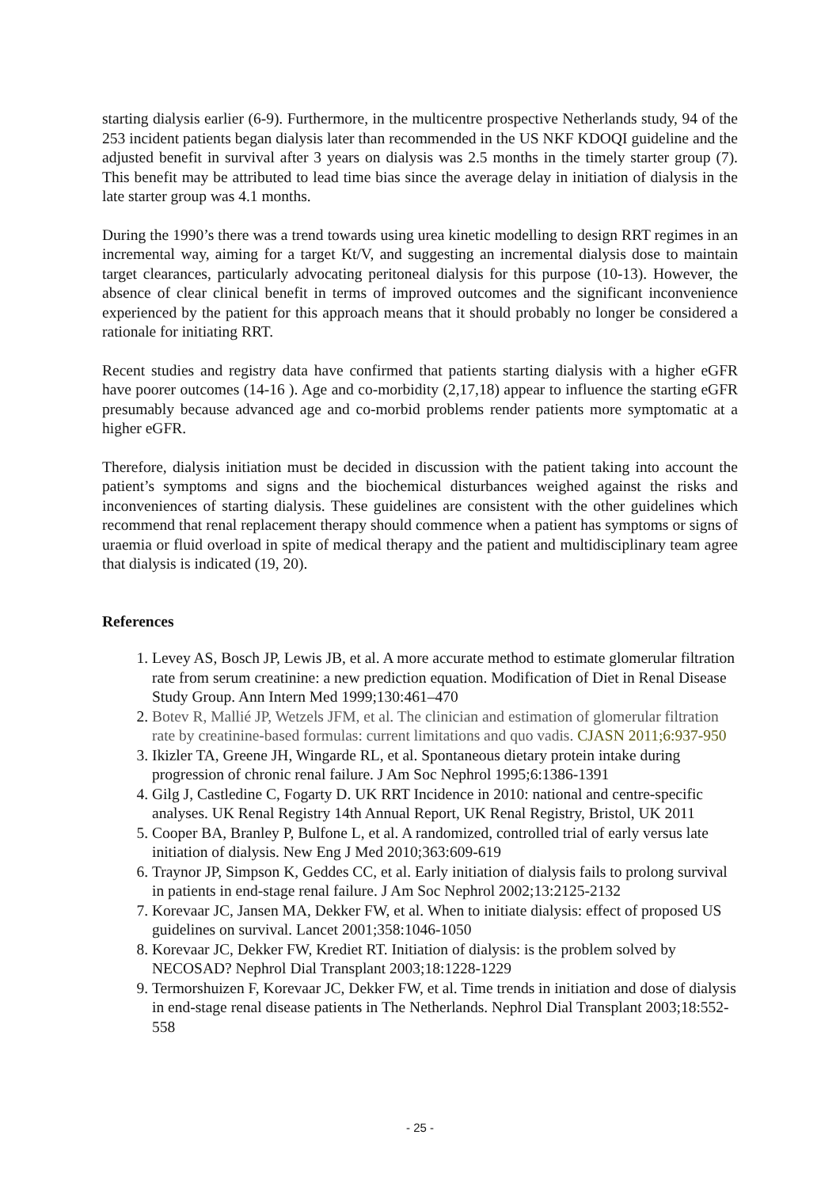starting dialysis earlier (6-9). Furthermore, in the multicentre prospective Netherlands study, 94 of the 253 incident patients began dialysis later than recommended in the US NKF KDOQI guideline and the adjusted benefit in survival after 3 years on dialysis was 2.5 months in the timely starter group (7). This benefit may be attributed to lead time bias since the average delay in initiation of dialysis in the late starter group was 4.1 months.
During the 1990’s there was a trend towards using urea kinetic modelling to design RRT regimes in an incremental way, aiming for a target Kt/V, and suggesting an incremental dialysis dose to maintain target clearances, particularly advocating peritoneal dialysis for this purpose (10-13). However, the absence of clear clinical benefit in terms of improved outcomes and the significant inconvenience experienced by the patient for this approach means that it should probably no longer be considered a rationale for initiating RRT.
Recent studies and registry data have confirmed that patients starting dialysis with a higher eGFR have poorer outcomes (14-16 ). Age and co-morbidity (2,17,18) appear to influence the starting eGFR presumably because advanced age and co-morbid problems render patients more symptomatic at a higher eGFR.
Therefore, dialysis initiation must be decided in discussion with the patient taking into account the patient’s symptoms and signs and the biochemical disturbances weighed against the risks and inconveniences of starting dialysis. These guidelines are consistent with the other guidelines which recommend that renal replacement therapy should commence when a patient has symptoms or signs of uraemia or fluid overload in spite of medical therapy and the patient and multidisciplinary team agree that dialysis is indicated (19, 20).
References
1. Levey AS, Bosch JP, Lewis JB, et al. A more accurate method to estimate glomerular filtration rate from serum creatinine: a new prediction equation. Modification of Diet in Renal Disease Study Group. Ann Intern Med 1999;130:461–470
2. Botev R, Mallié JP, Wetzels JFM, et al. The clinician and estimation of glomerular filtration rate by creatinine-based formulas: current limitations and quo vadis. CJASN 2011;6:937-950
3. Ikizler TA, Greene JH, Wingarde RL, et al. Spontaneous dietary protein intake during progression of chronic renal failure. J Am Soc Nephrol 1995;6:1386-1391
4. Gilg J, Castledine C, Fogarty D. UK RRT Incidence in 2010: national and centre-specific analyses. UK Renal Registry 14th Annual Report, UK Renal Registry, Bristol, UK 2011
5. Cooper BA, Branley P, Bulfone L, et al. A randomized, controlled trial of early versus late initiation of dialysis. New Eng J Med 2010;363:609-619
6. Traynor JP, Simpson K, Geddes CC, et al. Early initiation of dialysis fails to prolong survival in patients in end-stage renal failure. J Am Soc Nephrol 2002;13:2125-2132
7. Korevaar JC, Jansen MA, Dekker FW, et al. When to initiate dialysis: effect of proposed US guidelines on survival. Lancet 2001;358:1046-1050
8. Korevaar JC, Dekker FW, Krediet RT. Initiation of dialysis: is the problem solved by NECOSAD? Nephrol Dial Transplant 2003;18:1228-1229
9. Termorshuizen F, Korevaar JC, Dekker FW, et al. Time trends in initiation and dose of dialysis in end-stage renal disease patients in The Netherlands. Nephrol Dial Transplant 2003;18:552-558
- 25 -